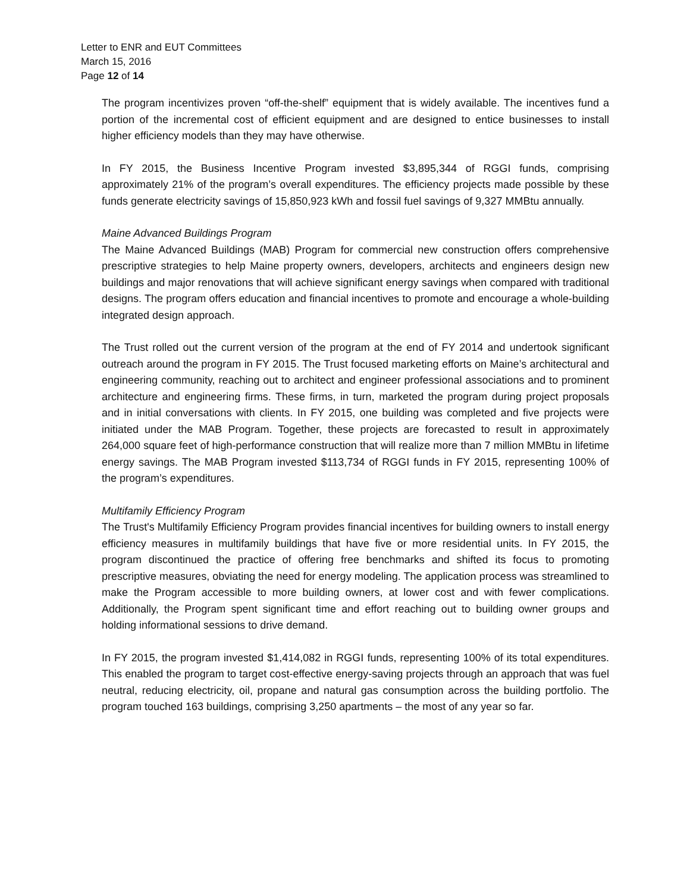Letter to ENR and EUT Committees
March 15, 2016
Page 12 of 14
The program incentivizes proven “off-the-shelf” equipment that is widely available. The incentives fund a portion of the incremental cost of efficient equipment and are designed to entice businesses to install higher efficiency models than they may have otherwise.
In FY 2015, the Business Incentive Program invested $3,895,344 of RGGI funds, comprising approximately 21% of the program’s overall expenditures. The efficiency projects made possible by these funds generate electricity savings of 15,850,923 kWh and fossil fuel savings of 9,327 MMBtu annually.
Maine Advanced Buildings Program
The Maine Advanced Buildings (MAB) Program for commercial new construction offers comprehensive prescriptive strategies to help Maine property owners, developers, architects and engineers design new buildings and major renovations that will achieve significant energy savings when compared with traditional designs. The program offers education and financial incentives to promote and encourage a whole-building integrated design approach.
The Trust rolled out the current version of the program at the end of FY 2014 and undertook significant outreach around the program in FY 2015. The Trust focused marketing efforts on Maine’s architectural and engineering community, reaching out to architect and engineer professional associations and to prominent architecture and engineering firms. These firms, in turn, marketed the program during project proposals and in initial conversations with clients. In FY 2015, one building was completed and five projects were initiated under the MAB Program. Together, these projects are forecasted to result in approximately 264,000 square feet of high-performance construction that will realize more than 7 million MMBtu in lifetime energy savings. The MAB Program invested $113,734 of RGGI funds in FY 2015, representing 100% of the program’s expenditures.
Multifamily Efficiency Program
The Trust's Multifamily Efficiency Program provides financial incentives for building owners to install energy efficiency measures in multifamily buildings that have five or more residential units. In FY 2015, the program discontinued the practice of offering free benchmarks and shifted its focus to promoting prescriptive measures, obviating the need for energy modeling. The application process was streamlined to make the Program accessible to more building owners, at lower cost and with fewer complications. Additionally, the Program spent significant time and effort reaching out to building owner groups and holding informational sessions to drive demand.
In FY 2015, the program invested $1,414,082 in RGGI funds, representing 100% of its total expenditures. This enabled the program to target cost-effective energy-saving projects through an approach that was fuel neutral, reducing electricity, oil, propane and natural gas consumption across the building portfolio. The program touched 163 buildings, comprising 3,250 apartments – the most of any year so far.